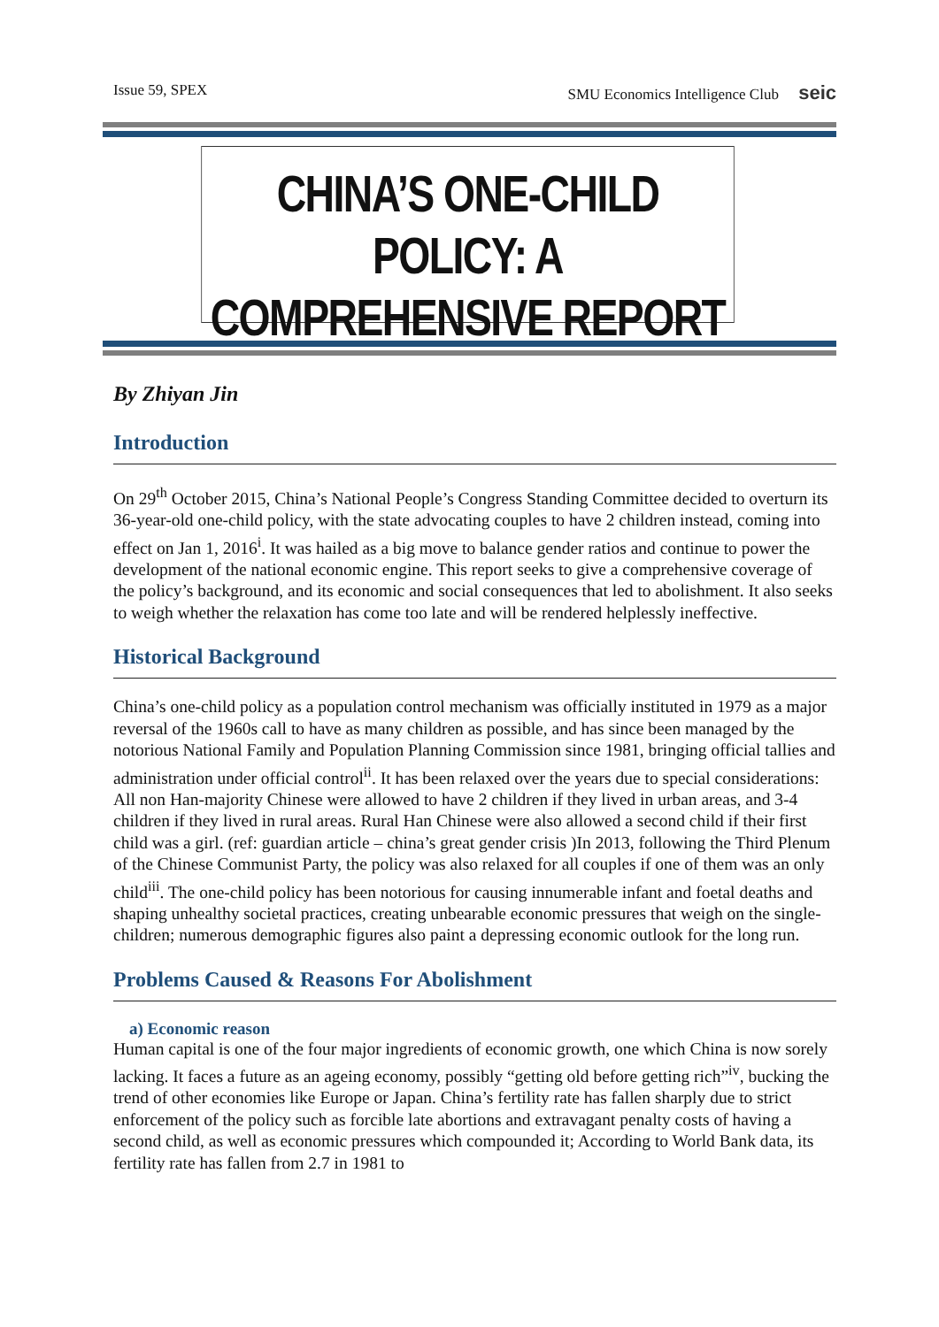Issue 59, SPEX SMU Economics Intelligence Club seic
CHINA’S ONE-CHILD POLICY: A
COMPREHENSIVE REPORT
By Zhiyan Jin
Introduction
On 29<sup>th</sup> October 2015, China’s National People’s Congress Standing Committee decided to overturn its 36-year-old one-child policy, with the state advocating couples to have 2 children instead, coming into effect on Jan 1, 2016<sup>i</sup>. It was hailed as a big move to balance gender ratios and continue to power the development of the national economic engine. This report seeks to give a comprehensive coverage of the policy’s background, and its economic and social consequences that led to abolishment. It also seeks to weigh whether the relaxation has come too late and will be rendered helplessly ineffective.
Historical Background
China’s one-child policy as a population control mechanism was officially instituted in 1979 as a major reversal of the 1960s call to have as many children as possible, and has since been managed by the notorious National Family and Population Planning Commission since 1981, bringing official tallies and administration under official control<sup>ii</sup>. It has been relaxed over the years due to special considerations: All non Han-majority Chinese were allowed to have 2 children if they lived in urban areas, and 3-4 children if they lived in rural areas. Rural Han Chinese were also allowed a second child if their first child was a girl. (ref: guardian article – china’s great gender crisis )In 2013, following the Third Plenum of the Chinese Communist Party, the policy was also relaxed for all couples if one of them was an only child<sup>iii</sup>. The one-child policy has been notorious for causing innumerable infant and foetal deaths and shaping unhealthy societal practices, creating unbearable economic pressures that weigh on the single-children; numerous demographic figures also paint a depressing economic outlook for the long run.
Problems Caused & Reasons For Abolishment
a) Economic reason
Human capital is one of the four major ingredients of economic growth, one which China is now sorely lacking. It faces a future as an ageing economy, possibly “getting old before getting rich”<sup>iv</sup>, bucking the trend of other economies like Europe or Japan. China’s fertility rate has fallen sharply due to strict enforcement of the policy such as forcible late abortions and extravagant penalty costs of having a second child, as well as economic pressures which compounded it; According to World Bank data, its fertility rate has fallen from 2.7 in 1981 to